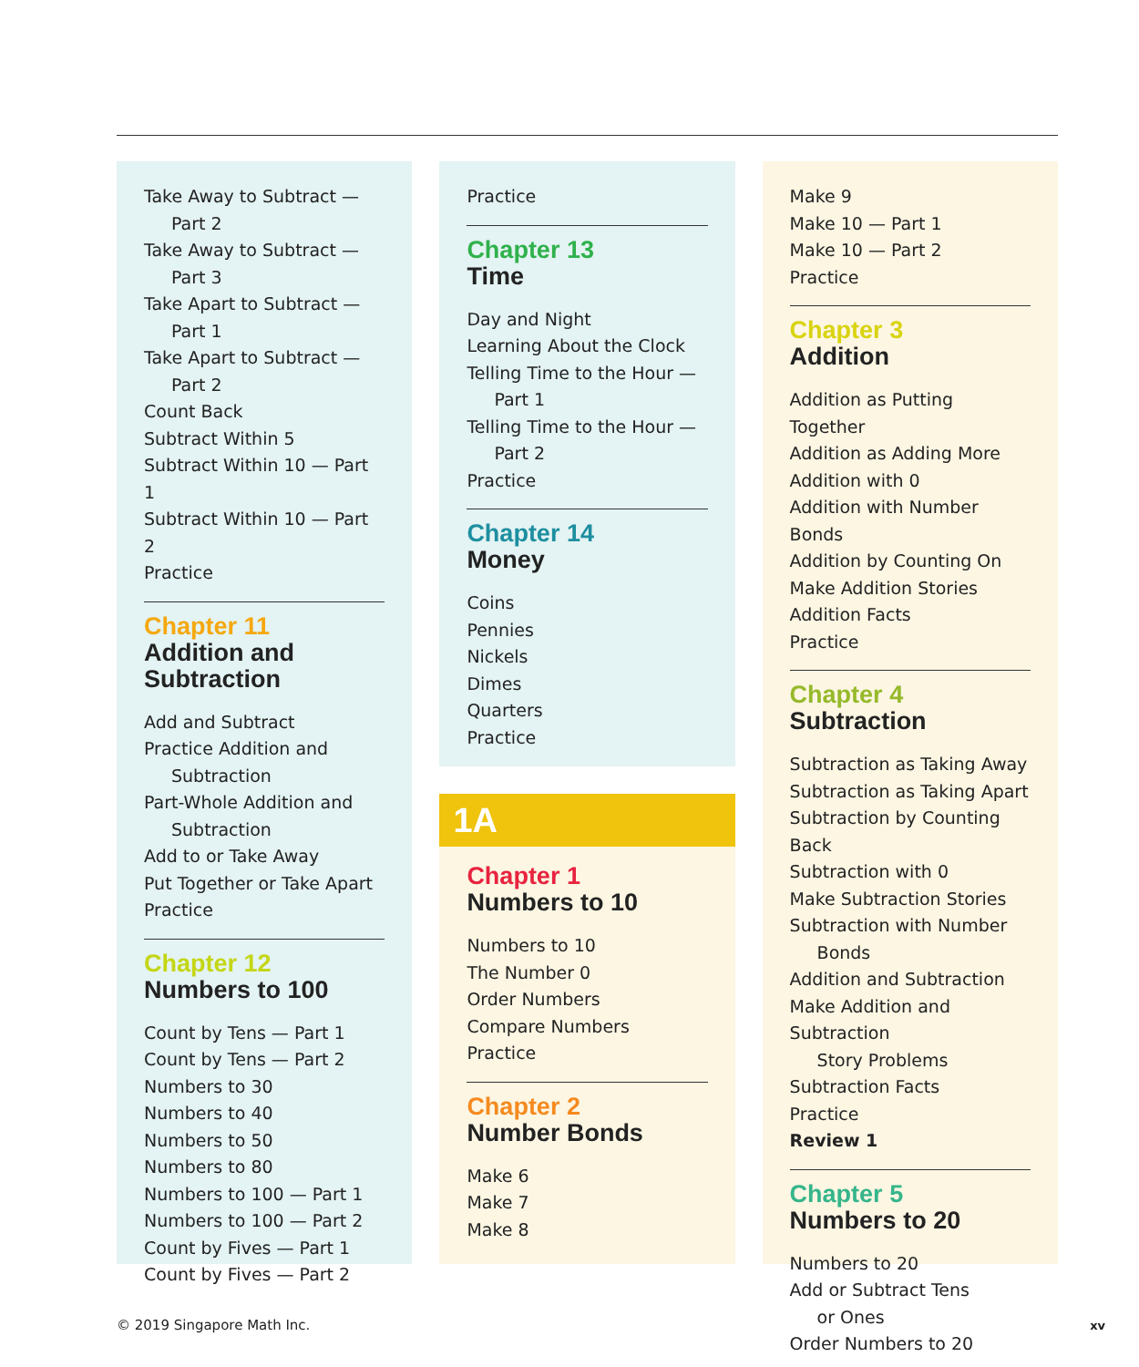Take Away to Subtract —
Part 2
Take Away to Subtract —
Part 3
Take Apart to Subtract —
Part 1
Take Apart to Subtract —
Part 2
Count Back
Subtract Within 5
Subtract Within 10 — Part 1
Subtract Within 10 — Part 2
Practice
Chapter 11
Addition and Subtraction
Add and Subtract
Practice Addition and
Subtraction
Part-Whole Addition and
Subtraction
Add to or Take Away
Put Together or Take Apart
Practice
Chapter 12
Numbers to 100
Count by Tens — Part 1
Count by Tens — Part 2
Numbers to 30
Numbers to 40
Numbers to 50
Numbers to 80
Numbers to 100 — Part 1
Numbers to 100 — Part 2
Count by Fives — Part 1
Count by Fives — Part 2
Practice
Chapter 13
Time
Day and Night
Learning About the Clock
Telling Time to the Hour —
Part 1
Telling Time to the Hour —
Part 2
Practice
Chapter 14
Money
Coins
Pennies
Nickels
Dimes
Quarters
Practice
1A
Chapter 1
Numbers to 10
Numbers to 10
The Number 0
Order Numbers
Compare Numbers
Practice
Chapter 2
Number Bonds
Make 6
Make 7
Make 8
Make 9
Make 10 — Part 1
Make 10 — Part 2
Practice
Chapter 3
Addition
Addition as Putting Together
Addition as Adding More
Addition with 0
Addition with Number Bonds
Addition by Counting On
Make Addition Stories
Addition Facts
Practice
Chapter 4
Subtraction
Subtraction as Taking Away
Subtraction as Taking Apart
Subtraction by Counting Back
Subtraction with 0
Make Subtraction Stories
Subtraction with Number
Bonds
Addition and Subtraction
Make Addition and Subtraction
Story Problems
Subtraction Facts
Practice
Review 1
Chapter 5
Numbers to 20
Numbers to 20
Add or Subtract Tens
or Ones
Order Numbers to 20
© 2019 Singapore Math Inc. xv